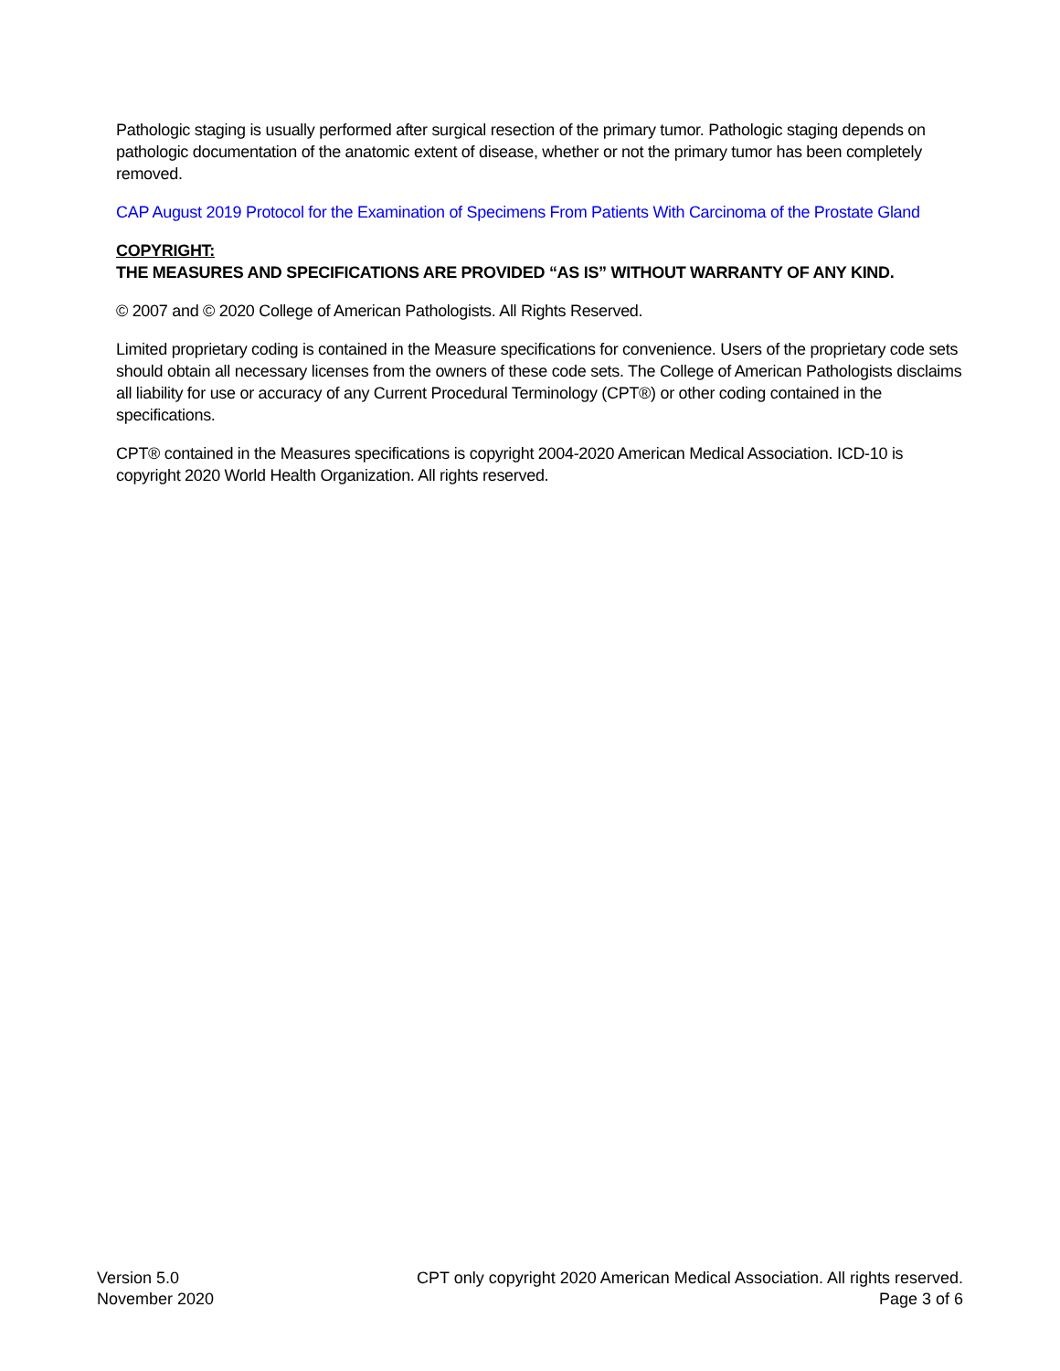Pathologic staging is usually performed after surgical resection of the primary tumor. Pathologic staging depends on pathologic documentation of the anatomic extent of disease, whether or not the primary tumor has been completely removed.
CAP August 2019 Protocol for the Examination of Specimens From Patients With Carcinoma of the Prostate Gland
COPYRIGHT:
THE MEASURES AND SPECIFICATIONS ARE PROVIDED “AS IS” WITHOUT WARRANTY OF ANY KIND.
© 2007 and © 2020 College of American Pathologists. All Rights Reserved.
Limited proprietary coding is contained in the Measure specifications for convenience. Users of the proprietary code sets should obtain all necessary licenses from the owners of these code sets. The College of American Pathologists disclaims all liability for use or accuracy of any Current Procedural Terminology (CPT®) or other coding contained in the specifications.
CPT® contained in the Measures specifications is copyright 2004-2020 American Medical Association. ICD-10 is copyright 2020 World Health Organization. All rights reserved.
Version 5.0
November 2020
CPT only copyright 2020 American Medical Association. All rights reserved.
Page 3 of 6